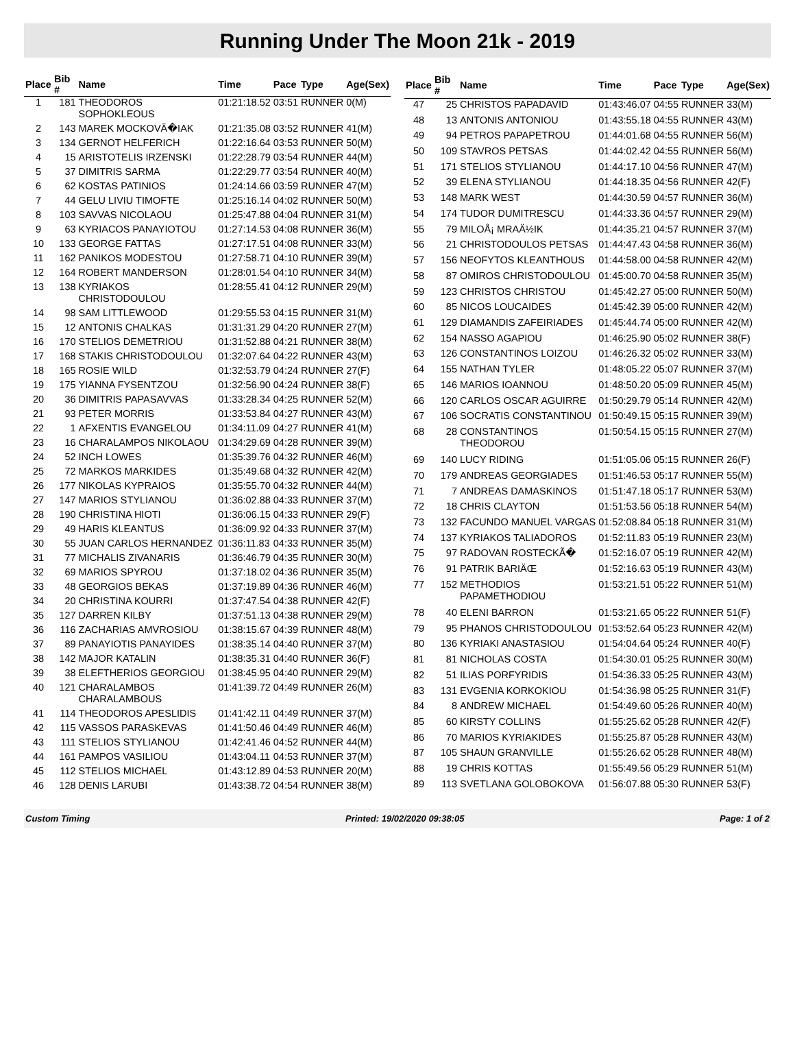Running Under The Moon 21k - 2019
| Place | Bib # | Name | Time | Pace | Type | Age(Sex) |
| --- | --- | --- | --- | --- | --- | --- |
| 1 | 181 | THEODOROS SOPHOKLEOUS | 01:21:18.52 | 03:51 | RUNNER | 0(M) |
| 2 | 143 | MAREK MOCKOVÄ�IAK | 01:21:35.08 | 03:52 | RUNNER | 41(M) |
| 3 | 134 | GERNOT HELFERICH | 01:22:16.64 | 03:53 | RUNNER | 50(M) |
| 4 | 15 | ARISTOTELIS IRZENSKI | 01:22:28.79 | 03:54 | RUNNER | 44(M) |
| 5 | 37 | DIMITRIS SARMA | 01:22:29.77 | 03:54 | RUNNER | 40(M) |
| 6 | 62 | KOSTAS PATINIOS | 01:24:14.66 | 03:59 | RUNNER | 47(M) |
| 7 | 44 | GELU LIVIU TIMOFTE | 01:25:16.14 | 04:02 | RUNNER | 50(M) |
| 8 | 103 | SAVVAS NICOLAOU | 01:25:47.88 | 04:04 | RUNNER | 31(M) |
| 9 | 63 | KYRIACOS PANAYIOTOU | 01:27:14.53 | 04:08 | RUNNER | 36(M) |
| 10 | 133 | GEORGE FATTAS | 01:27:17.51 | 04:08 | RUNNER | 33(M) |
| 11 | 162 | PANIKOS MODESTOU | 01:27:58.71 | 04:10 | RUNNER | 39(M) |
| 12 | 164 | ROBERT MANDERSON | 01:28:01.54 | 04:10 | RUNNER | 34(M) |
| 13 | 138 | KYRIAKOS CHRISTODOULOU | 01:28:55.41 | 04:12 | RUNNER | 29(M) |
| 14 | 98 | SAM LITTLEWOOD | 01:29:55.53 | 04:15 | RUNNER | 31(M) |
| 15 | 12 | ANTONIS CHALKAS | 01:31:31.29 | 04:20 | RUNNER | 27(M) |
| 16 | 170 | STELIOS DEMETRIOU | 01:31:52.88 | 04:21 | RUNNER | 38(M) |
| 17 | 168 | STAKIS CHRISTODOULOU | 01:32:07.64 | 04:22 | RUNNER | 43(M) |
| 18 | 165 | ROSIE WILD | 01:32:53.79 | 04:24 | RUNNER | 27(F) |
| 19 | 175 | YIANNA FYSENTZOU | 01:32:56.90 | 04:24 | RUNNER | 38(F) |
| 20 | 36 | DIMITRIS PAPASAVVAS | 01:33:28.34 | 04:25 | RUNNER | 52(M) |
| 21 | 93 | PETER MORRIS | 01:33:53.84 | 04:27 | RUNNER | 43(M) |
| 22 | 1 | AFXENTIS EVANGELOU | 01:34:11.09 | 04:27 | RUNNER | 41(M) |
| 23 | 16 | CHARALAMPOS NIKOLAOU | 01:34:29.69 | 04:28 | RUNNER | 39(M) |
| 24 | 52 | INCH LOWES | 01:35:39.76 | 04:32 | RUNNER | 46(M) |
| 25 | 72 | MARKOS MARKIDES | 01:35:49.68 | 04:32 | RUNNER | 42(M) |
| 26 | 177 | NIKOLAS KYPRAIOS | 01:35:55.70 | 04:32 | RUNNER | 44(M) |
| 27 | 147 | MARIOS STYLIANOU | 01:36:02.88 | 04:33 | RUNNER | 37(M) |
| 28 | 190 | CHRISTINA HIOTI | 01:36:06.15 | 04:33 | RUNNER | 29(F) |
| 29 | 49 | HARIS KLEANTUS | 01:36:09.92 | 04:33 | RUNNER | 37(M) |
| 30 | 55 | JUAN CARLOS HERNANDEZ | 01:36:11.83 | 04:33 | RUNNER | 35(M) |
| 31 | 77 | MICHALIS ZIVANARIS | 01:36:46.79 | 04:35 | RUNNER | 30(M) |
| 32 | 69 | MARIOS SPYROU | 01:37:18.02 | 04:36 | RUNNER | 35(M) |
| 33 | 48 | GEORGIOS BEKAS | 01:37:19.89 | 04:36 | RUNNER | 46(M) |
| 34 | 20 | CHRISTINA KOURRI | 01:37:47.54 | 04:38 | RUNNER | 42(F) |
| 35 | 127 | DARREN KILBY | 01:37:51.13 | 04:38 | RUNNER | 29(M) |
| 36 | 116 | ZACHARIAS AMVROSIOU | 01:38:15.67 | 04:39 | RUNNER | 48(M) |
| 37 | 89 | PANAYIOTIS PANAYIDES | 01:38:35.14 | 04:40 | RUNNER | 37(M) |
| 38 | 142 | MAJOR KATALIN | 01:38:35.31 | 04:40 | RUNNER | 36(F) |
| 39 | 38 | ELEFTHERIOS GEORGIOU | 01:38:45.95 | 04:40 | RUNNER | 29(M) |
| 40 | 121 | CHARALAMBOS CHARALAMBOUS | 01:41:39.72 | 04:49 | RUNNER | 26(M) |
| 41 | 114 | THEODOROS APESLIDIS | 01:41:42.11 | 04:49 | RUNNER | 37(M) |
| 42 | 115 | VASSOS PARASKEVAS | 01:41:50.46 | 04:49 | RUNNER | 46(M) |
| 43 | 111 | STELIOS STYLIANOU | 01:42:41.46 | 04:52 | RUNNER | 44(M) |
| 44 | 161 | PAMPOS VASILIOU | 01:43:04.11 | 04:53 | RUNNER | 37(M) |
| 45 | 112 | STELIOS MICHAEL | 01:43:12.89 | 04:53 | RUNNER | 20(M) |
| 46 | 128 | DENIS LARUBI | 01:43:38.72 | 04:54 | RUNNER | 38(M) |
| Place | Bib # | Name | Time | Pace | Type | Age(Sex) |
| --- | --- | --- | --- | --- | --- | --- |
| 47 | 25 | CHRISTOS PAPADAVID | 01:43:46.07 | 04:55 | RUNNER | 33(M) |
| 48 | 13 | ANTONIS ANTONIOU | 01:43:55.18 | 04:55 | RUNNER | 43(M) |
| 49 | 94 | PETROS PAPAPETROU | 01:44:01.68 | 04:55 | RUNNER | 56(M) |
| 50 | 109 | STAVROS PETSAS | 01:44:02.42 | 04:55 | RUNNER | 56(M) |
| 51 | 171 | STELIOS STYLIANOU | 01:44:17.10 | 04:56 | RUNNER | 47(M) |
| 52 | 39 | ELENA STYLIANOU | 01:44:18.35 | 04:56 | RUNNER | 42(F) |
| 53 | 148 | MARK WEST | 01:44:30.59 | 04:57 | RUNNER | 36(M) |
| 54 | 174 | TUDOR DUMITRESCU | 01:44:33.36 | 04:57 | RUNNER | 29(M) |
| 55 | 79 | MILOÅ¡ MRAÄ½IK | 01:44:35.21 | 04:57 | RUNNER | 37(M) |
| 56 | 21 | CHRISTODOULOS PETSAS | 01:44:47.43 | 04:58 | RUNNER | 36(M) |
| 57 | 156 | NEOFYTOS KLEANTHOUS | 01:44:58.00 | 04:58 | RUNNER | 42(M) |
| 58 | 87 | OMIROS CHRISTODOULOU | 01:45:00.70 | 04:58 | RUNNER | 35(M) |
| 59 | 123 | CHRISTOS CHRISTOU | 01:45:42.27 | 05:00 | RUNNER | 50(M) |
| 60 | 85 | NICOS LOUCAIDES | 01:45:42.39 | 05:00 | RUNNER | 42(M) |
| 61 | 129 | DIAMANDIS ZAFEIRIADES | 01:45:44.74 | 05:00 | RUNNER | 42(M) |
| 62 | 154 | NASSO AGAPIOU | 01:46:25.90 | 05:02 | RUNNER | 38(F) |
| 63 | 126 | CONSTANTINOS LOIZOU | 01:46:26.32 | 05:02 | RUNNER | 33(M) |
| 64 | 155 | NATHAN TYLER | 01:48:05.22 | 05:07 | RUNNER | 37(M) |
| 65 | 146 | MARIOS IOANNOU | 01:48:50.20 | 05:09 | RUNNER | 45(M) |
| 66 | 120 | CARLOS OSCAR AGUIRRE | 01:50:29.79 | 05:14 | RUNNER | 42(M) |
| 67 | 106 | SOCRATIS CONSTANTINOU | 01:50:49.15 | 05:15 | RUNNER | 39(M) |
| 68 | 28 | CONSTANTINOS THEODOROU | 01:50:54.15 | 05:15 | RUNNER | 27(M) |
| 69 | 140 | LUCY RIDING | 01:51:05.06 | 05:15 | RUNNER | 26(F) |
| 70 | 179 | ANDREAS GEORGIADES | 01:51:46.53 | 05:17 | RUNNER | 55(M) |
| 71 | 7 | ANDREAS DAMASKINOS | 01:51:47.18 | 05:17 | RUNNER | 53(M) |
| 72 | 18 | CHRIS CLAYTON | 01:51:53.56 | 05:18 | RUNNER | 54(M) |
| 73 | 132 | FACUNDO MANUEL VARGAS | 01:52:08.84 | 05:18 | RUNNER | 31(M) |
| 74 | 137 | KYRIAKOS TALIADOROS | 01:52:11.83 | 05:19 | RUNNER | 23(M) |
| 75 | 97 | RADOVAN ROSTECKÃ� | 01:52:16.07 | 05:19 | RUNNER | 42(M) |
| 76 | 91 | PATRIK BARIÄŒ | 01:52:16.63 | 05:19 | RUNNER | 43(M) |
| 77 | 152 | METHODIOS PAPAMETHODIOU | 01:53:21.51 | 05:22 | RUNNER | 51(M) |
| 78 | 40 | ELENI BARRON | 01:53:21.65 | 05:22 | RUNNER | 51(F) |
| 79 | 95 | PHANOS CHRISTODOULOU | 01:53:52.64 | 05:23 | RUNNER | 42(M) |
| 80 | 136 | KYRIAKI ANASTASIOU | 01:54:04.64 | 05:24 | RUNNER | 40(F) |
| 81 | 81 | NICHOLAS COSTA | 01:54:30.01 | 05:25 | RUNNER | 30(M) |
| 82 | 51 | ILIAS PORFYRIDIS | 01:54:36.33 | 05:25 | RUNNER | 43(M) |
| 83 | 131 | EVGENIA KORKOKIOU | 01:54:36.98 | 05:25 | RUNNER | 31(F) |
| 84 | 8 | ANDREW MICHAEL | 01:54:49.60 | 05:26 | RUNNER | 40(M) |
| 85 | 60 | KIRSTY COLLINS | 01:55:25.62 | 05:28 | RUNNER | 42(F) |
| 86 | 70 | MARIOS KYRIAKIDES | 01:55:25.87 | 05:28 | RUNNER | 43(M) |
| 87 | 105 | SHAUN GRANVILLE | 01:55:26.62 | 05:28 | RUNNER | 48(M) |
| 88 | 19 | CHRIS KOTTAS | 01:55:49.56 | 05:29 | RUNNER | 51(M) |
| 89 | 113 | SVETLANA GOLOBOKOVA | 01:56:07.88 | 05:30 | RUNNER | 53(F) |
Custom Timing Printed: 19/02/2020 09:38:05 Page: 1 of 2